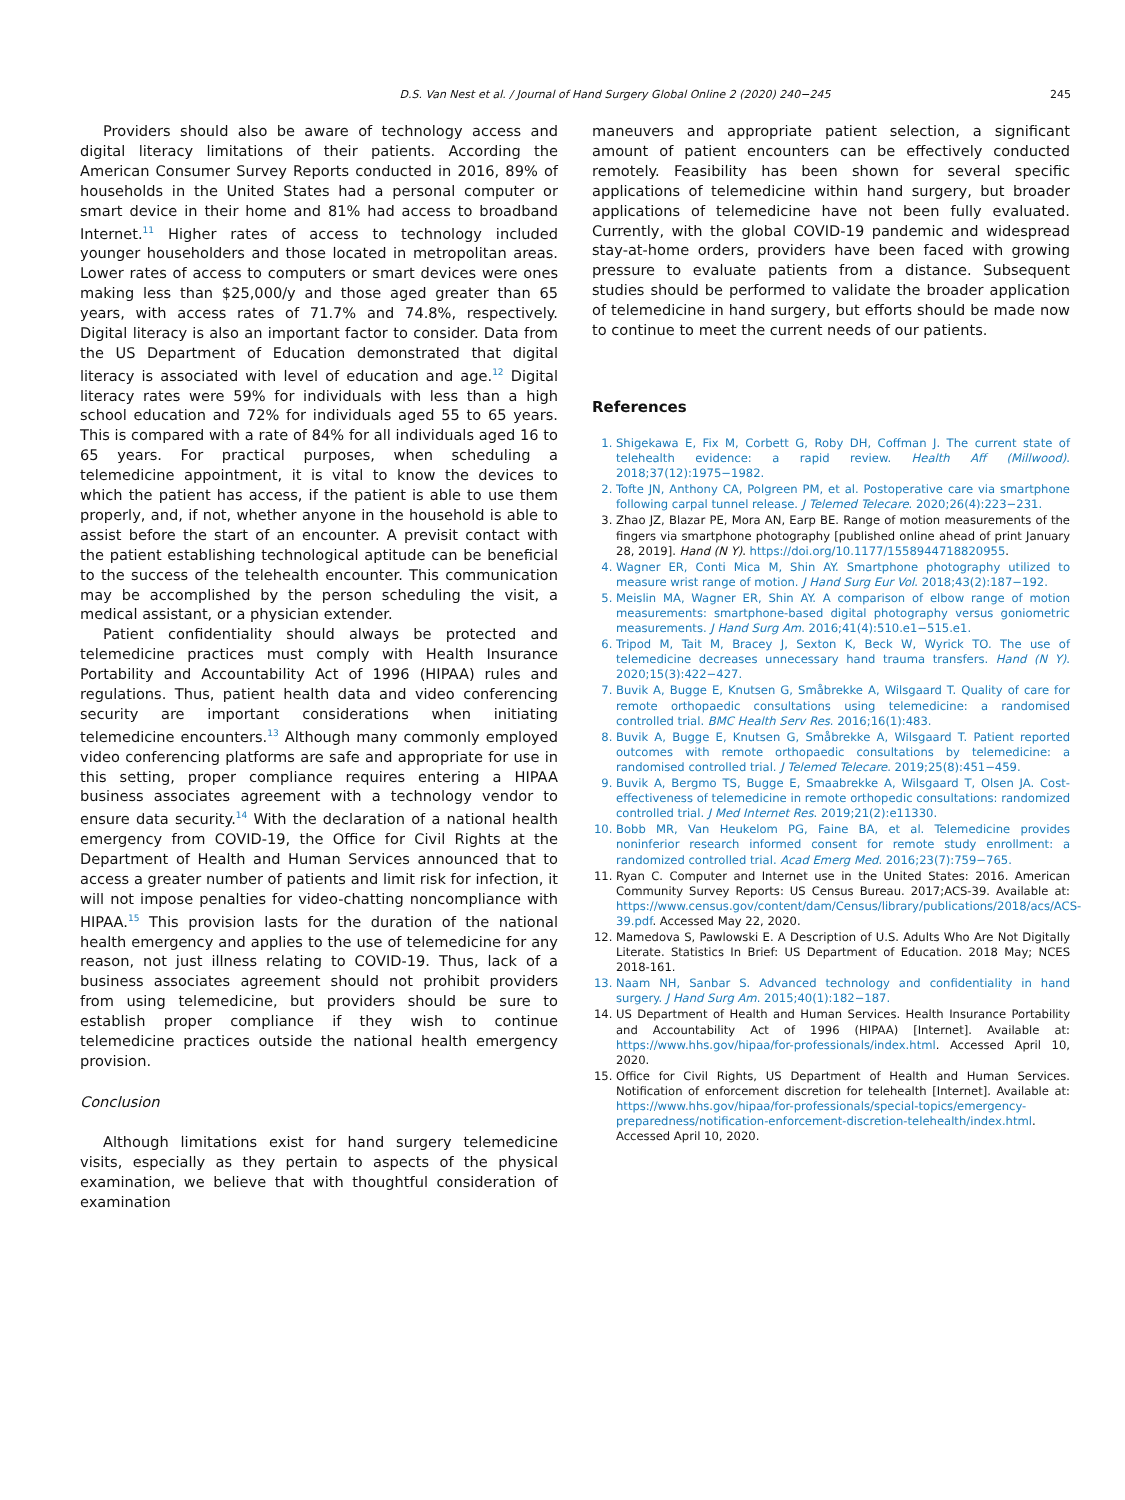D.S. Van Nest et al. / Journal of Hand Surgery Global Online 2 (2020) 240−245 245
Providers should also be aware of technology access and digital literacy limitations of their patients. According the American Consumer Survey Reports conducted in 2016, 89% of households in the United States had a personal computer or smart device in their home and 81% had access to broadband Internet.<sup>11</sup> Higher rates of access to technology included younger householders and those located in metropolitan areas. Lower rates of access to computers or smart devices were ones making less than $25,000/y and those aged greater than 65 years, with access rates of 71.7% and 74.8%, respectively. Digital literacy is also an important factor to consider. Data from the US Department of Education demonstrated that digital literacy is associated with level of education and age.<sup>12</sup> Digital literacy rates were 59% for individuals with less than a high school education and 72% for individuals aged 55 to 65 years. This is compared with a rate of 84% for all individuals aged 16 to 65 years. For practical purposes, when scheduling a telemedicine appointment, it is vital to know the devices to which the patient has access, if the patient is able to use them properly, and, if not, whether anyone in the household is able to assist before the start of an encounter. A previsit contact with the patient establishing technological aptitude can be beneficial to the success of the telehealth encounter. This communication may be accomplished by the person scheduling the visit, a medical assistant, or a physician extender.
Patient confidentiality should always be protected and telemedicine practices must comply with Health Insurance Portability and Accountability Act of 1996 (HIPAA) rules and regulations. Thus, patient health data and video conferencing security are important considerations when initiating telemedicine encounters.<sup>13</sup> Although many commonly employed video conferencing platforms are safe and appropriate for use in this setting, proper compliance requires entering a HIPAA business associates agreement with a technology vendor to ensure data security.<sup>14</sup> With the declaration of a national health emergency from COVID-19, the Office for Civil Rights at the Department of Health and Human Services announced that to access a greater number of patients and limit risk for infection, it will not impose penalties for video-chatting noncompliance with HIPAA.<sup>15</sup> This provision lasts for the duration of the national health emergency and applies to the use of telemedicine for any reason, not just illness relating to COVID-19. Thus, lack of a business associates agreement should not prohibit providers from using telemedicine, but providers should be sure to establish proper compliance if they wish to continue telemedicine practices outside the national health emergency provision.
Conclusion
Although limitations exist for hand surgery telemedicine visits, especially as they pertain to aspects of the physical examination, we believe that with thoughtful consideration of examination
maneuvers and appropriate patient selection, a significant amount of patient encounters can be effectively conducted remotely. Feasibility has been shown for several specific applications of telemedicine within hand surgery, but broader applications of telemedicine have not been fully evaluated. Currently, with the global COVID-19 pandemic and widespread stay-at-home orders, providers have been faced with growing pressure to evaluate patients from a distance. Subsequent studies should be performed to validate the broader application of telemedicine in hand surgery, but efforts should be made now to continue to meet the current needs of our patients.
References
1. Shigekawa E, Fix M, Corbett G, Roby DH, Coffman J. The current state of telehealth evidence: a rapid review. Health Aff (Millwood). 2018;37(12):1975−1982.
2. Tofte JN, Anthony CA, Polgreen PM, et al. Postoperative care via smartphone following carpal tunnel release. J Telemed Telecare. 2020;26(4):223−231.
3. Zhao JZ, Blazar PE, Mora AN, Earp BE. Range of motion measurements of the fingers via smartphone photography [published online ahead of print January 28, 2019]. Hand (N Y). https://doi.org/10.1177/1558944718820955.
4. Wagner ER, Conti Mica M, Shin AY. Smartphone photography utilized to measure wrist range of motion. J Hand Surg Eur Vol. 2018;43(2):187−192.
5. Meislin MA, Wagner ER, Shin AY. A comparison of elbow range of motion measurements: smartphone-based digital photography versus goniometric measurements. J Hand Surg Am. 2016;41(4):510.e1−515.e1.
6. Tripod M, Tait M, Bracey J, Sexton K, Beck W, Wyrick TO. The use of telemedicine decreases unnecessary hand trauma transfers. Hand (N Y). 2020;15(3):422−427.
7. Buvik A, Bugge E, Knutsen G, Småbrekke A, Wilsgaard T. Quality of care for remote orthopaedic consultations using telemedicine: a randomised controlled trial. BMC Health Serv Res. 2016;16(1):483.
8. Buvik A, Bugge E, Knutsen G, Småbrekke A, Wilsgaard T. Patient reported outcomes with remote orthopaedic consultations by telemedicine: a randomised controlled trial. J Telemed Telecare. 2019;25(8):451−459.
9. Buvik A, Bergmo TS, Bugge E, Smaabrekke A, Wilsgaard T, Olsen JA. Cost-effectiveness of telemedicine in remote orthopedic consultations: randomized controlled trial. J Med Internet Res. 2019;21(2):e11330.
10. Bobb MR, Van Heukelom PG, Faine BA, et al. Telemedicine provides noninferior research informed consent for remote study enrollment: a randomized controlled trial. Acad Emerg Med. 2016;23(7):759−765.
11. Ryan C. Computer and Internet use in the United States: 2016. American Community Survey Reports: US Census Bureau. 2017;ACS-39. Available at: https://www.census.gov/content/dam/Census/library/publications/2018/acs/ACS-39.pdf. Accessed May 22, 2020.
12. Mamedova S, Pawlowski E. A Description of U.S. Adults Who Are Not Digitally Literate. Statistics In Brief: US Department of Education. 2018 May; NCES 2018-161.
13. Naam NH, Sanbar S. Advanced technology and confidentiality in hand surgery. J Hand Surg Am. 2015;40(1):182−187.
14. US Department of Health and Human Services. Health Insurance Portability and Accountability Act of 1996 (HIPAA) [Internet]. Available at: https://www.hhs.gov/hipaa/for-professionals/index.html. Accessed April 10, 2020.
15. Office for Civil Rights, US Department of Health and Human Services. Notification of enforcement discretion for telehealth [Internet]. Available at: https://www.hhs.gov/hipaa/for-professionals/special-topics/emergency-preparedness/notification-enforcement-discretion-telehealth/index.html. Accessed April 10, 2020.